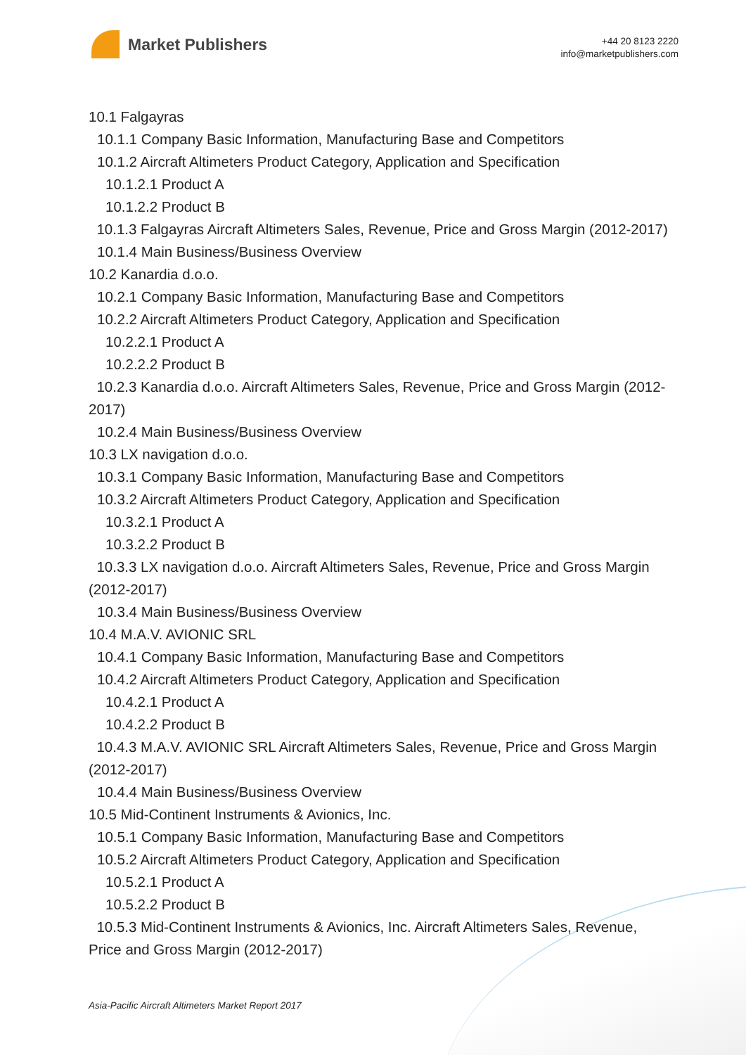Market Publishers
+44 20 8123 2220
info@marketpublishers.com
10.1 Falgayras
10.1.1 Company Basic Information, Manufacturing Base and Competitors
10.1.2 Aircraft Altimeters Product Category, Application and Specification
10.1.2.1 Product A
10.1.2.2 Product B
10.1.3 Falgayras Aircraft Altimeters Sales, Revenue, Price and Gross Margin (2012-2017)
10.1.4 Main Business/Business Overview
10.2 Kanardia d.o.o.
10.2.1 Company Basic Information, Manufacturing Base and Competitors
10.2.2 Aircraft Altimeters Product Category, Application and Specification
10.2.2.1 Product A
10.2.2.2 Product B
10.2.3 Kanardia d.o.o. Aircraft Altimeters Sales, Revenue, Price and Gross Margin (2012-2017)
10.2.4 Main Business/Business Overview
10.3 LX navigation d.o.o.
10.3.1 Company Basic Information, Manufacturing Base and Competitors
10.3.2 Aircraft Altimeters Product Category, Application and Specification
10.3.2.1 Product A
10.3.2.2 Product B
10.3.3 LX navigation d.o.o. Aircraft Altimeters Sales, Revenue, Price and Gross Margin (2012-2017)
10.3.4 Main Business/Business Overview
10.4 M.A.V. AVIONIC SRL
10.4.1 Company Basic Information, Manufacturing Base and Competitors
10.4.2 Aircraft Altimeters Product Category, Application and Specification
10.4.2.1 Product A
10.4.2.2 Product B
10.4.3 M.A.V. AVIONIC SRL Aircraft Altimeters Sales, Revenue, Price and Gross Margin (2012-2017)
10.4.4 Main Business/Business Overview
10.5 Mid-Continent Instruments & Avionics, Inc.
10.5.1 Company Basic Information, Manufacturing Base and Competitors
10.5.2 Aircraft Altimeters Product Category, Application and Specification
10.5.2.1 Product A
10.5.2.2 Product B
10.5.3 Mid-Continent Instruments & Avionics, Inc. Aircraft Altimeters Sales, Revenue, Price and Gross Margin (2012-2017)
Asia-Pacific Aircraft Altimeters Market Report 2017